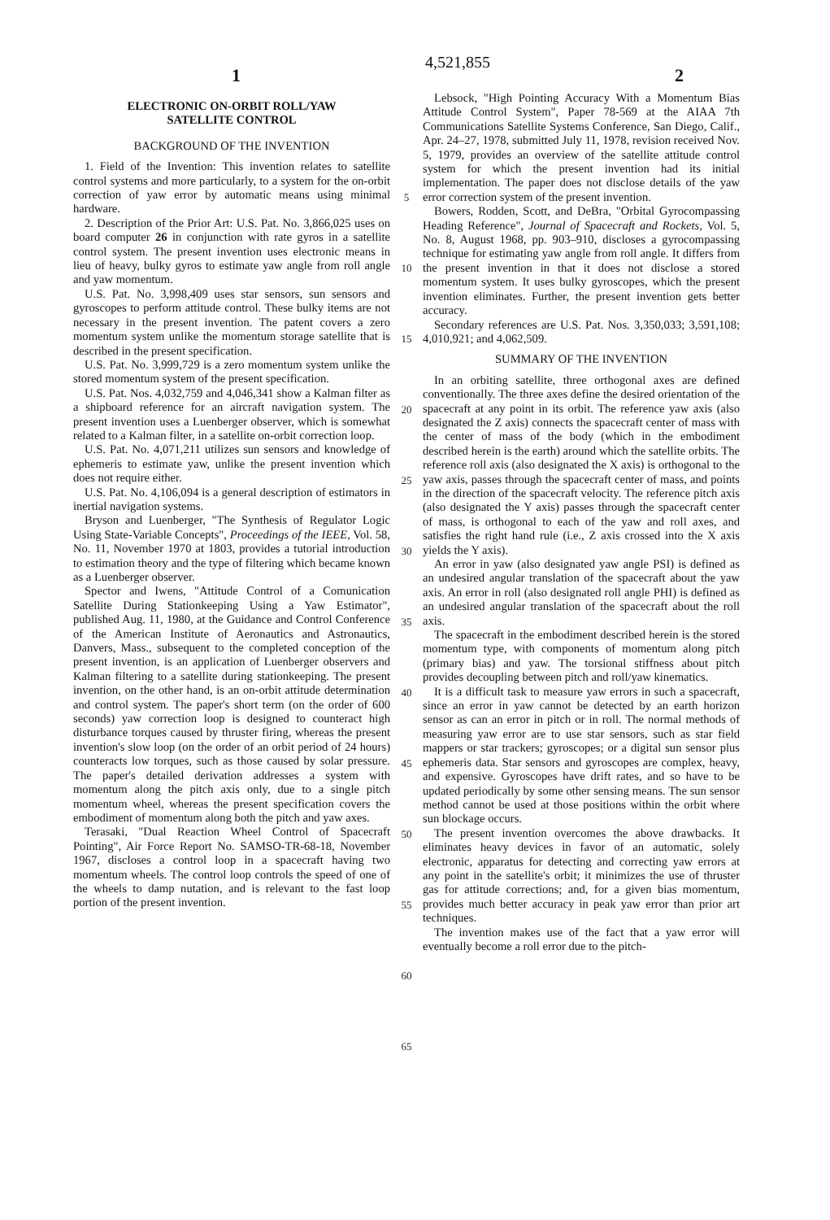1 4,521,855 2
ELECTRONIC ON-ORBIT ROLL/YAW
SATELLITE CONTROL
BACKGROUND OF THE INVENTION
1. Field of the Invention: This invention relates to satellite control systems and more particularly, to a system for the on-orbit correction of yaw error by automatic means using minimal hardware.
2. Description of the Prior Art: U.S. Pat. No. 3,866,025 uses on board computer 26 in conjunction with rate gyros in a satellite control system. The present invention uses electronic means in lieu of heavy, bulky gyros to estimate yaw angle from roll angle and yaw momentum.
U.S. Pat. No. 3,998,409 uses star sensors, sun sensors and gyroscopes to perform attitude control. These bulky items are not necessary in the present invention. The patent covers a zero momentum system unlike the momentum storage satellite that is described in the present specification.
U.S. Pat. No. 3,999,729 is a zero momentum system unlike the stored momentum system of the present specification.
U.S. Pat. Nos. 4,032,759 and 4,046,341 show a Kalman filter as a shipboard reference for an aircraft navigation system. The present invention uses a Luenberger observer, which is somewhat related to a Kalman filter, in a satellite on-orbit correction loop.
U.S. Pat. No. 4,071,211 utilizes sun sensors and knowledge of ephemeris to estimate yaw, unlike the present invention which does not require either.
U.S. Pat. No. 4,106,094 is a general description of estimators in inertial navigation systems.
Bryson and Luenberger, "The Synthesis of Regulator Logic Using State-Variable Concepts", Proceedings of the IEEE, Vol. 58, No. 11, November 1970 at 1803, provides a tutorial introduction to estimation theory and the type of filtering which became known as a Luenberger observer.
Spector and Iwens, "Attitude Control of a Comunication Satellite During Stationkeeping Using a Yaw Estimator", published Aug. 11, 1980, at the Guidance and Control Conference of the American Institute of Aeronautics and Astronautics, Danvers, Mass., subsequent to the completed conception of the present invention, is an application of Luenberger observers and Kalman filtering to a satellite during stationkeeping. The present invention, on the other hand, is an on-orbit attitude determination and control system. The paper's short term (on the order of 600 seconds) yaw correction loop is designed to counteract high disturbance torques caused by thruster firing, whereas the present invention's slow loop (on the order of an orbit period of 24 hours) counteracts low torques, such as those caused by solar pressure. The paper's detailed derivation addresses a system with momentum along the pitch axis only, due to a single pitch momentum wheel, whereas the present specification covers the embodiment of momentum along both the pitch and yaw axes.
Terasaki, "Dual Reaction Wheel Control of Spacecraft Pointing", Air Force Report No. SAMSO-TR-68-18, November 1967, discloses a control loop in a spacecraft having two momentum wheels. The control loop controls the speed of one of the wheels to damp nutation, and is relevant to the fast loop portion of the present invention.
5
10
15
20
25
30
35
40
45
50
55
60
65
Lebsock, "High Pointing Accuracy With a Momentum Bias Attitude Control System", Paper 78-569 at the AIAA 7th Communications Satellite Systems Conference, San Diego, Calif., Apr. 24–27, 1978, submitted July 11, 1978, revision received Nov. 5, 1979, provides an overview of the satellite attitude control system for which the present invention had its initial implementation. The paper does not disclose details of the yaw error correction system of the present invention.
Bowers, Rodden, Scott, and DeBra, "Orbital Gyrocompassing Heading Reference", Journal of Spacecraft and Rockets, Vol. 5, No. 8, August 1968, pp. 903–910, discloses a gyrocompassing technique for estimating yaw angle from roll angle. It differs from the present invention in that it does not disclose a stored momentum system. It uses bulky gyroscopes, which the present invention eliminates. Further, the present invention gets better accuracy.
Secondary references are U.S. Pat. Nos. 3,350,033; 3,591,108; 4,010,921; and 4,062,509.
SUMMARY OF THE INVENTION
In an orbiting satellite, three orthogonal axes are defined conventionally. The three axes define the desired orientation of the spacecraft at any point in its orbit. The reference yaw axis (also designated the Z axis) connects the spacecraft center of mass with the center of mass of the body (which in the embodiment described herein is the earth) around which the satellite orbits. The reference roll axis (also designated the X axis) is orthogonal to the yaw axis, passes through the spacecraft center of mass, and points in the direction of the spacecraft velocity. The reference pitch axis (also designated the Y axis) passes through the spacecraft center of mass, is orthogonal to each of the yaw and roll axes, and satisfies the right hand rule (i.e., Z axis crossed into the X axis yields the Y axis).
An error in yaw (also designated yaw angle PSI) is defined as an undesired angular translation of the spacecraft about the yaw axis. An error in roll (also designated roll angle PHI) is defined as an undesired angular translation of the spacecraft about the roll axis.
The spacecraft in the embodiment described herein is the stored momentum type, with components of momentum along pitch (primary bias) and yaw. The torsional stiffness about pitch provides decoupling between pitch and roll/yaw kinematics.
It is a difficult task to measure yaw errors in such a spacecraft, since an error in yaw cannot be detected by an earth horizon sensor as can an error in pitch or in roll. The normal methods of measuring yaw error are to use star sensors, such as star field mappers or star trackers; gyroscopes; or a digital sun sensor plus ephemeris data. Star sensors and gyroscopes are complex, heavy, and expensive. Gyroscopes have drift rates, and so have to be updated periodically by some other sensing means. The sun sensor method cannot be used at those positions within the orbit where sun blockage occurs.
The present invention overcomes the above drawbacks. It eliminates heavy devices in favor of an automatic, solely electronic, apparatus for detecting and correcting yaw errors at any point in the satellite's orbit; it minimizes the use of thruster gas for attitude corrections; and, for a given bias momentum, provides much better accuracy in peak yaw error than prior art techniques.
The invention makes use of the fact that a yaw error will eventually become a roll error due to the pitch-